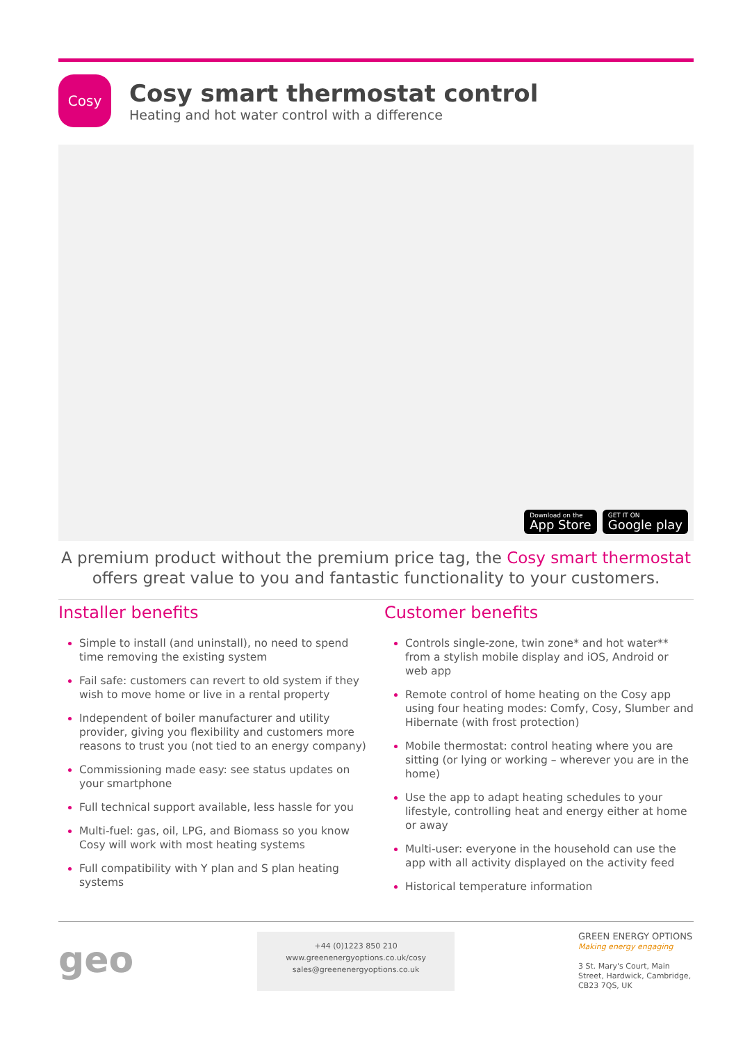Cosy
Cosy smart thermostat control
Heating and hot water control with a difference
Download on the
App Store
GET IT ON
Google play
A premium product without the premium price tag, the Cosy smart thermostat offers great value to you and fantastic functionality to your customers.
Installer benefits
Simple to install (and uninstall), no need to spend time removing the existing system
Fail safe: customers can revert to old system if they wish to move home or live in a rental property
Independent of boiler manufacturer and utility provider, giving you flexibility and customers more reasons to trust you (not tied to an energy company)
Commissioning made easy: see status updates on your smartphone
Full technical support available, less hassle for you
Multi-fuel: gas, oil, LPG, and Biomass so you know Cosy will work with most heating systems
Full compatibility with Y plan and S plan heating systems
Customer benefits
Controls single-zone, twin zone* and hot water** from a stylish mobile display and iOS, Android or web app
Remote control of home heating on the Cosy app using four heating modes: Comfy, Cosy, Slumber and Hibernate (with frost protection)
Mobile thermostat: control heating where you are sitting (or lying or working – wherever you are in the home)
Use the app to adapt heating schedules to your lifestyle, controlling heat and energy either at home or away
Multi-user: everyone in the household can use the app with all activity displayed on the activity feed
Historical temperature information
geo
+44 (0)1223 850 210
www.greenenergyoptions.co.uk/cosy
sales@greenenergyoptions.co.uk
GREEN ENERGY OPTIONS
Making energy engaging
3 St. Mary's Court, Main Street, Hardwick, Cambridge, CB23 7QS, UK